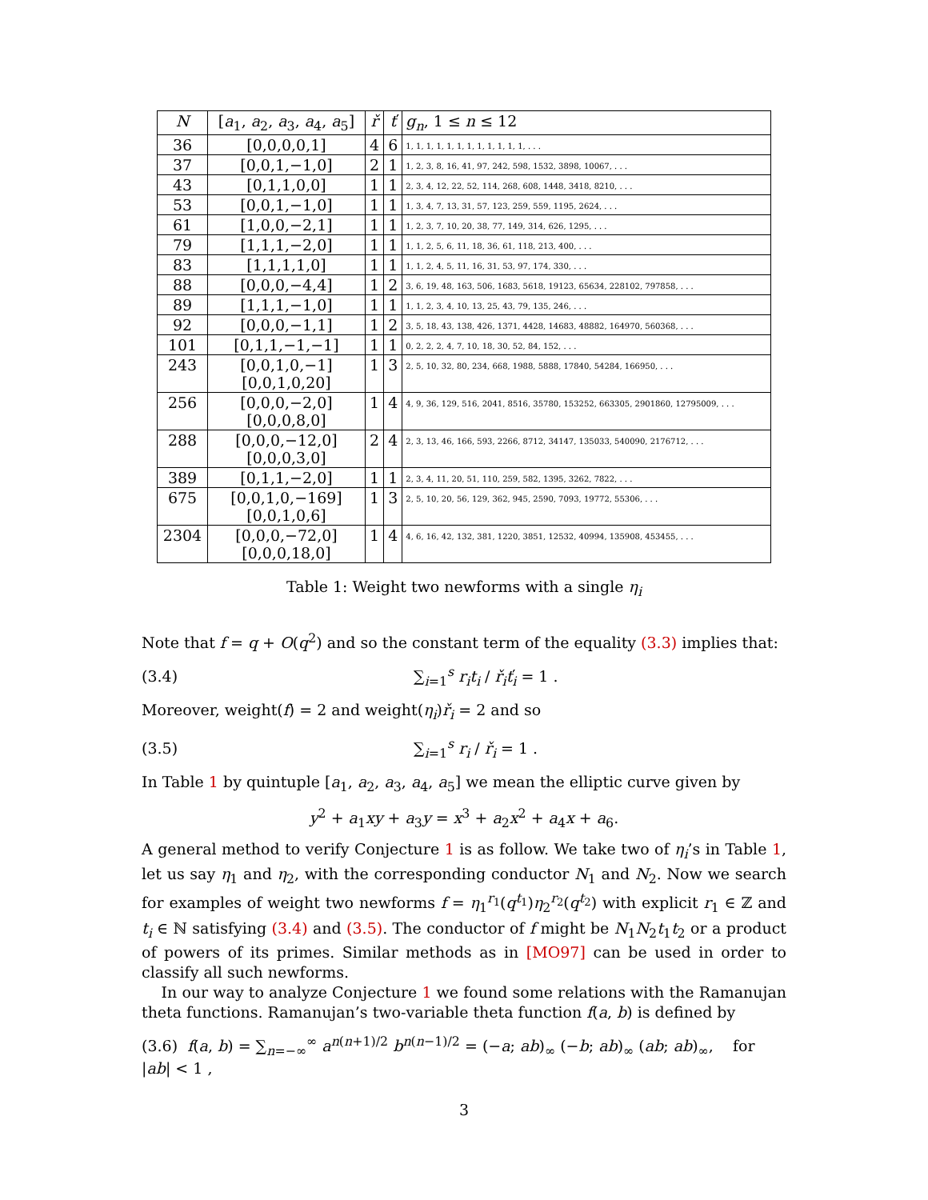| N | [ a<sub>1</sub>, a<sub>2</sub>, a<sub>3</sub>, a<sub>4</sub>, a<sub>5</sub>] | ř | ť | g<sub>n</sub> , 1 ≤ n ≤ 12 |
| --- | --- | --- | --- | --- |
| 36 | [0,0,0,0,1] | 4 | 6 | 1, 1, 1, 1, 1, 1, 1, 1, 1, 1, 1, 1, . . . |
| 37 | [0,0,1,−1,0] | 2 | 1 | 1, 2, 3, 8, 16, 41, 97, 242, 598, 1532, 3898, 10067, . . . |
| 43 | [0,1,1,0,0] | 1 | 1 | 2, 3, 4, 12, 22, 52, 114, 268, 608, 1448, 3418, 8210, . . . |
| 53 | [0,0,1,−1,0] | 1 | 1 | 1, 3, 4, 7, 13, 31, 57, 123, 259, 559, 1195, 2624, . . . |
| 61 | [1,0,0,−2,1] | 1 | 1 | 1, 2, 3, 7, 10, 20, 38, 77, 149, 314, 626, 1295, . . . |
| 79 | [1,1,1,−2,0] | 1 | 1 | 1, 1, 2, 5, 6, 11, 18, 36, 61, 118, 213, 400, . . . |
| 83 | [1,1,1,1,0] | 1 | 1 | 1, 1, 2, 4, 5, 11, 16, 31, 53, 97, 174, 330, . . . |
| 88 | [0,0,0,−4,4] | 1 | 2 | 3, 6, 19, 48, 163, 506, 1683, 5618, 19123, 65634, 228102, 797858, . . . |
| 89 | [1,1,1,−1,0] | 1 | 1 | 1, 1, 2, 3, 4, 10, 13, 25, 43, 79, 135, 246, . . . |
| 92 | [0,0,0,−1,1] | 1 | 2 | 3, 5, 18, 43, 138, 426, 1371, 4428, 14683, 48882, 164970, 560368, . . . |
| 101 | [0,1,1,−1,−1] | 1 | 1 | 0, 2, 2, 2, 4, 7, 10, 18, 30, 52, 84, 152, . . . |
| 243 | [0,0,1,0,−1] [0,0,1,0,20] | 1 | 3 | 2, 5, 10, 32, 80, 234, 668, 1988, 5888, 17840, 54284, 166950, . . . |
| 256 | [0,0,0,−2,0] [0,0,0,8,0] | 1 | 4 | 4, 9, 36, 129, 516, 2041, 8516, 35780, 153252, 663305, 2901860, 12795009, . . . |
| 288 | [0,0,0,−12,0] [0,0,0,3,0] | 2 | 4 | 2, 3, 13, 46, 166, 593, 2266, 8712, 34147, 135033, 540090, 2176712, . . . |
| 389 | [0,1,1,−2,0] | 1 | 1 | 2, 3, 4, 11, 20, 51, 110, 259, 582, 1395, 3262, 7822, . . . |
| 675 | [0,0,1,0,−169] [0,0,1,0,6] | 1 | 3 | 2, 5, 10, 20, 56, 129, 362, 945, 2590, 7093, 19772, 55306, . . . |
| 2304 | [0,0,0,−72,0] [0,0,0,18,0] | 1 | 4 | 4, 6, 16, 42, 132, 381, 1220, 3851, 12532, 40994, 135908, 453455, . . . |
Table 1: Weight two newforms with a single η<sub>i</sub>
Note that f = q + O(q<sup>2</sup>) and so the constant term of the equality (3.3) implies that:
(3.4) ∑<sub>i=1</sub><sup>s</sup> r<sub>i</sub>t<sub>i</sub> / ř<sub>i</sub>ť<sub>i</sub> = 1 .
Moreover, weight(f) = 2 and weight(η<sub>i</sub>)ř<sub>i</sub> = 2 and so
(3.5) ∑<sub>i=1</sub><sup>s</sup> r<sub>i</sub> / ř<sub>i</sub> = 1 .
In Table 1 by quintuple [a<sub>1</sub>, a<sub>2</sub>, a<sub>3</sub>, a<sub>4</sub>, a<sub>5</sub>] we mean the elliptic curve given by
y<sup>2</sup> + a<sub>1</sub>xy + a<sub>3</sub>y = x<sup>3</sup> + a<sub>2</sub>x<sup>2</sup> + a<sub>4</sub>x + a<sub>6</sub>.
A general method to verify Conjecture 1 is as follow. We take two of η<sub>i</sub>’s in Table 1, let us say η<sub>1</sub> and η<sub>2</sub>, with the corresponding conductor N<sub>1</sub> and N<sub>2</sub>. Now we search for examples of weight two newforms f = η<sub>1</sub><sup>r<sub>1</sub></sup>(q<sup>t<sub>1</sub></sup>)η<sub>2</sub><sup>r<sub>2</sub></sup>(q<sup>t<sub>2</sub></sup>) with explicit r<sub>1</sub> ∈ ℤ and t<sub>i</sub> ∈ ℕ satisfying (3.4) and (3.5). The conductor of f might be N<sub>1</sub>N<sub>2</sub>t<sub>1</sub>t<sub>2</sub> or a product of powers of its primes. Similar methods as in [MO97] can be used in order to classify all such newforms.
In our way to analyze Conjecture 1 we found some relations with the Ramanujan theta functions. Ramanujan’s two-variable theta function f(a, b) is defined by
(3.6) f(a, b) = ∑<sub>n=−∞</sub><sup>∞</sup> a<sup>n(n+1)/2</sup> b<sup>n(n−1)/2</sup> = (−a; ab)<sub>∞</sub> (−b; ab)<sub>∞</sub> (ab; ab)<sub>∞</sub>, for |ab| < 1 ,
3